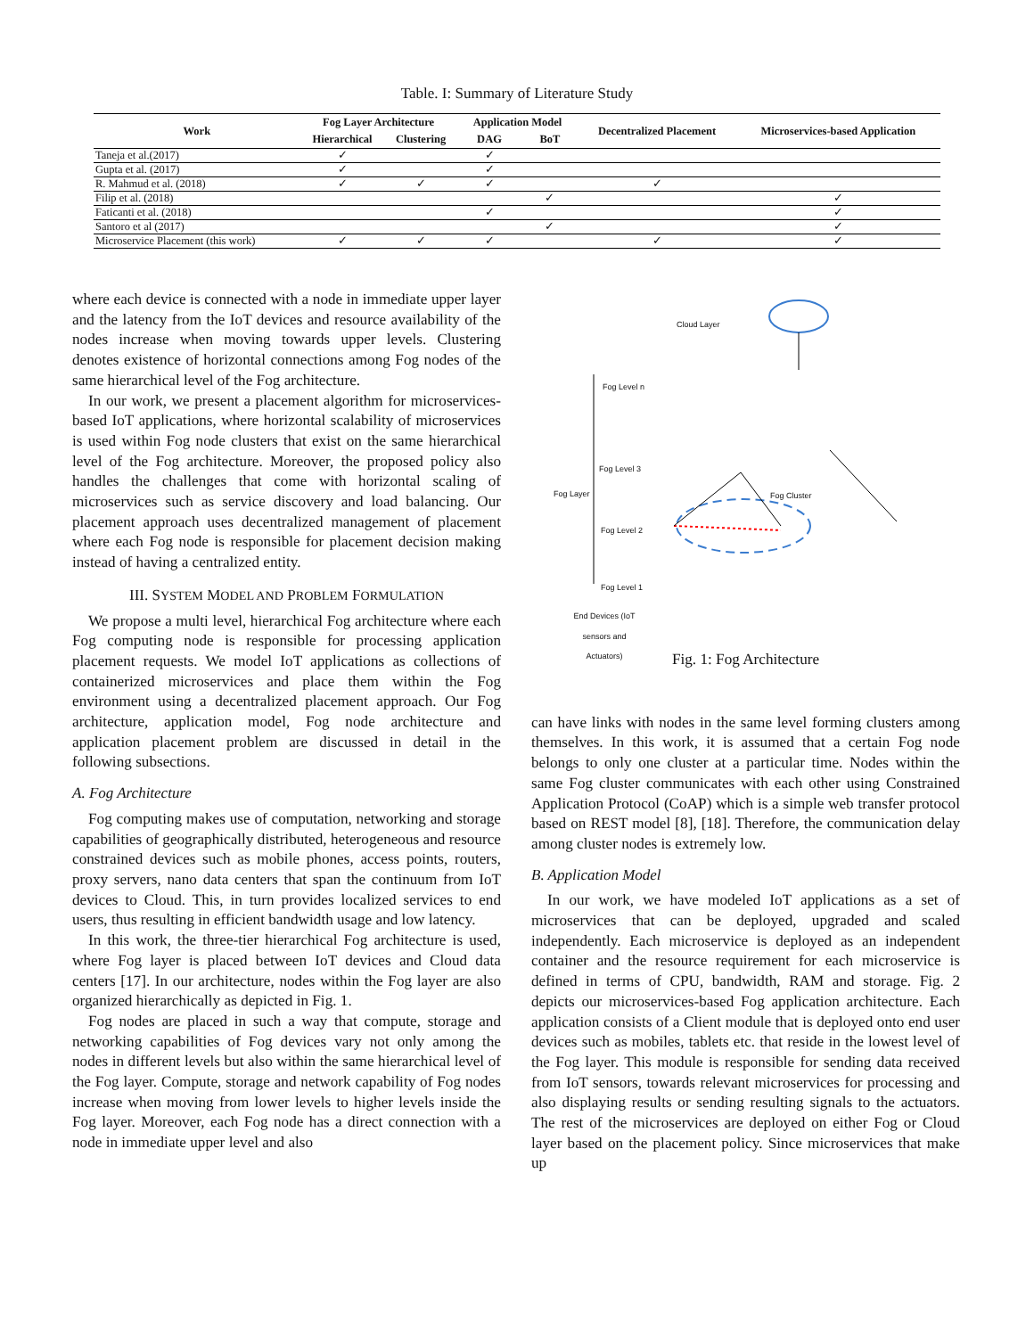Table. I: Summary of Literature Study
| Work | Fog Layer Architecture | | Application Model | | Decentralized Placement | Microservices-based Application |
| --- | --- | --- | --- | --- | --- | --- |
| | Hierarchical | Clustering | DAG | BoT | | |
| Taneja et al.(2017) | ✓ | | ✓ | | | |
| Gupta et al. (2017) | ✓ | | ✓ | | | |
| R. Mahmud et al. (2018) | ✓ | ✓ | ✓ | | ✓ | |
| Filip et al. (2018) | | | | ✓ | | ✓ |
| Faticanti et al. (2018) | | | ✓ | | | ✓ |
| Santoro et al (2017) | | | | ✓ | | ✓ |
| Microservice Placement (this work) | ✓ | ✓ | ✓ | | ✓ | ✓ |
where each device is connected with a node in immediate upper layer and the latency from the IoT devices and resource availability of the nodes increase when moving towards upper levels. Clustering denotes existence of horizontal connections among Fog nodes of the same hierarchical level of the Fog architecture.
In our work, we present a placement algorithm for microservices-based IoT applications, where horizontal scalability of microservices is used within Fog node clusters that exist on the same hierarchical level of the Fog architecture. Moreover, the proposed policy also handles the challenges that come with horizontal scaling of microservices such as service discovery and load balancing. Our placement approach uses decentralized management of placement where each Fog node is responsible for placement decision making instead of having a centralized entity.
III. SYSTEM MODEL AND PROBLEM FORMULATION
We propose a multi level, hierarchical Fog architecture where each Fog computing node is responsible for processing application placement requests. We model IoT applications as collections of containerized microservices and place them within the Fog environment using a decentralized placement approach. Our Fog architecture, application model, Fog node architecture and application placement problem are discussed in detail in the following subsections.
A. Fog Architecture
Fog computing makes use of computation, networking and storage capabilities of geographically distributed, heterogeneous and resource constrained devices such as mobile phones, access points, routers, proxy servers, nano data centers that span the continuum from IoT devices to Cloud. This, in turn provides localized services to end users, thus resulting in efficient bandwidth usage and low latency.
In this work, the three-tier hierarchical Fog architecture is used, where Fog layer is placed between IoT devices and Cloud data centers [17]. In our architecture, nodes within the Fog layer are also organized hierarchically as depicted in Fig. 1.
Fog nodes are placed in such a way that compute, storage and networking capabilities of Fog devices vary not only among the nodes in different levels but also within the same hierarchical level of the Fog layer. Compute, storage and network capability of Fog nodes increase when moving from lower levels to higher levels inside the Fog layer. Moreover, each Fog node has a direct connection with a node in immediate upper level and also
Cloud Layer
Fog Level n
Fog Level 3
Fog Layer Fog Cluster
Fog Level 2
Fog Level 1
End Devices (IoT sensors and Actuators)
Fig. 1: Fog Architecture
can have links with nodes in the same level forming clusters among themselves. In this work, it is assumed that a certain Fog node belongs to only one cluster at a particular time. Nodes within the same Fog cluster communicates with each other using Constrained Application Protocol (CoAP) which is a simple web transfer protocol based on REST model [8], [18]. Therefore, the communication delay among cluster nodes is extremely low.
B. Application Model
In our work, we have modeled IoT applications as a set of microservices that can be deployed, upgraded and scaled independently. Each microservice is deployed as an independent container and the resource requirement for each microservice is defined in terms of CPU, bandwidth, RAM and storage. Fig. 2 depicts our microservices-based Fog application architecture. Each application consists of a Client module that is deployed onto end user devices such as mobiles, tablets etc. that reside in the lowest level of the Fog layer. This module is responsible for sending data received from IoT sensors, towards relevant microservices for processing and also displaying results or sending resulting signals to the actuators. The rest of the microservices are deployed on either Fog or Cloud layer based on the placement policy. Since microservices that make up